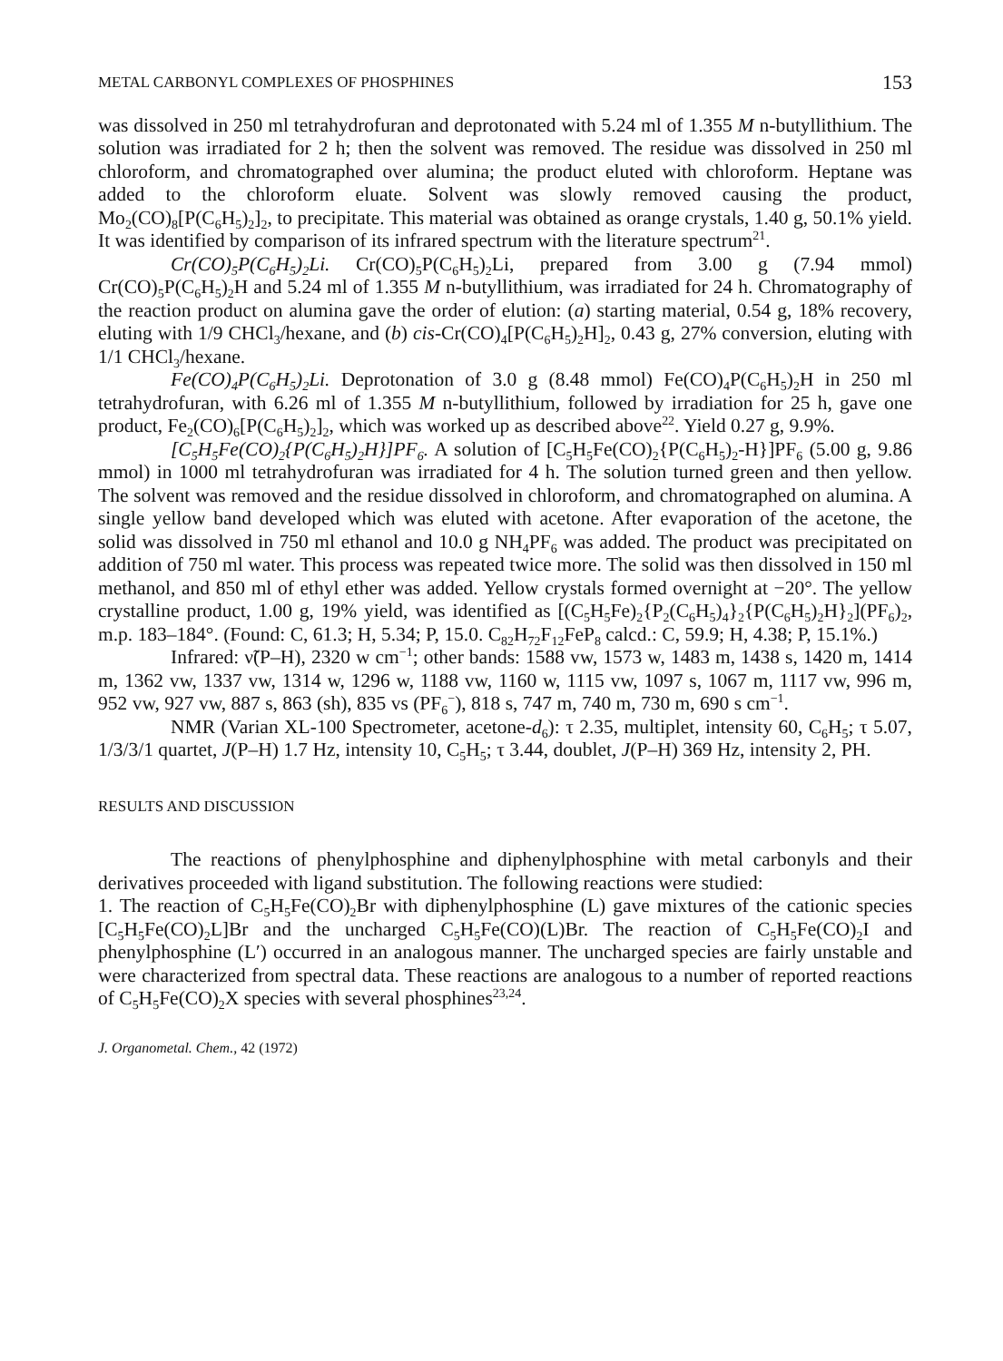METAL CARBONYL COMPLEXES OF PHOSPHINES 153
was dissolved in 250 ml tetrahydrofuran and deprotonated with 5.24 ml of 1.355 M n-butyllithium. The solution was irradiated for 2 h; then the solvent was removed. The residue was dissolved in 250 ml chloroform, and chromatographed over alumina; the product eluted with chloroform. Heptane was added to the chloroform eluate. Solvent was slowly removed causing the product, Mo<sub>2</sub>(CO)<sub>8</sub>[P(C<sub>6</sub>H<sub>5</sub>)<sub>2</sub>]<sub>2</sub>, to precipitate. This material was obtained as orange crystals, 1.40 g, 50.1% yield. It was identified by comparison of its infrared spectrum with the literature spectrum<sup>21</sup>.
Cr(CO)<sub>5</sub>P(C<sub>6</sub>H<sub>5</sub>)<sub>2</sub>Li. Cr(CO)<sub>5</sub>P(C<sub>6</sub>H<sub>5</sub>)<sub>2</sub>Li, prepared from 3.00 g (7.94 mmol) Cr(CO)<sub>5</sub>P(C<sub>6</sub>H<sub>5</sub>)<sub>2</sub>H and 5.24 ml of 1.355 M n-butyllithium, was irradiated for 24 h. Chromatography of the reaction product on alumina gave the order of elution: (a) starting material, 0.54 g, 18% recovery, eluting with 1/9 CHCl<sub>3</sub>/hexane, and (b) cis-Cr(CO)<sub>4</sub>[P(C<sub>6</sub>H<sub>5</sub>)<sub>2</sub>H]<sub>2</sub>, 0.43 g, 27% conversion, eluting with 1/1 CHCl<sub>3</sub>/hexane.
Fe(CO)<sub>4</sub>P(C<sub>6</sub>H<sub>5</sub>)<sub>2</sub>Li. Deprotonation of 3.0 g (8.48 mmol) Fe(CO)<sub>4</sub>P(C<sub>6</sub>H<sub>5</sub>)<sub>2</sub>H in 250 ml tetrahydrofuran, with 6.26 ml of 1.355 M n-butyllithium, followed by irradiation for 25 h, gave one product, Fe<sub>2</sub>(CO)<sub>6</sub>[P(C<sub>6</sub>H<sub>5</sub>)<sub>2</sub>]<sub>2</sub>, which was worked up as described above<sup>22</sup>. Yield 0.27 g, 9.9%.
[C<sub>5</sub>H<sub>5</sub>Fe(CO)<sub>2</sub>{P(C<sub>6</sub>H<sub>5</sub>)<sub>2</sub>H}]PF<sub>6</sub>. A solution of [C<sub>5</sub>H<sub>5</sub>Fe(CO)<sub>2</sub>{P(C<sub>6</sub>H<sub>5</sub>)<sub>2</sub>-H}]PF<sub>6</sub> (5.00 g, 9.86 mmol) in 1000 ml tetrahydrofuran was irradiated for 4 h. The solution turned green and then yellow. The solvent was removed and the residue dissolved in chloroform, and chromatographed on alumina. A single yellow band developed which was eluted with acetone. After evaporation of the acetone, the solid was dissolved in 750 ml ethanol and 10.0 g NH<sub>4</sub>PF<sub>6</sub> was added. The product was precipitated on addition of 750 ml water. This process was repeated twice more. The solid was then dissolved in 150 ml methanol, and 850 ml of ethyl ether was added. Yellow crystals formed overnight at −20°. The yellow crystalline product, 1.00 g, 19% yield, was identified as [(C<sub>5</sub>H<sub>5</sub>Fe)<sub>2</sub>{P<sub>2</sub>(C<sub>6</sub>H<sub>5</sub>)<sub>4</sub>}<sub>2</sub>{P(C<sub>6</sub>H<sub>5</sub>)<sub>2</sub>H}<sub>2</sub>](PF<sub>6</sub>)<sub>2</sub>, m.p. 183–184°. (Found: C, 61.3; H, 5.34; P, 15.0. C<sub>82</sub>H<sub>72</sub>F<sub>12</sub>FeP<sub>8</sub> calcd.: C, 59.9; H, 4.38; P, 15.1%.)
Infrared: ν̃(P–H), 2320 w cm<sup>−1</sup>; other bands: 1588 vw, 1573 w, 1483 m, 1438 s, 1420 m, 1414 m, 1362 vw, 1337 vw, 1314 w, 1296 w, 1188 vw, 1160 w, 1115 vw, 1097 s, 1067 m, 1117 vw, 996 m, 952 vw, 927 vw, 887 s, 863 (sh), 835 vs (PF<sub>6</sub><sup>−</sup>), 818 s, 747 m, 740 m, 730 m, 690 s cm<sup>−1</sup>.
NMR (Varian XL-100 Spectrometer, acetone-d<sub>6</sub>): τ 2.35, multiplet, intensity 60, C<sub>6</sub>H<sub>5</sub>; τ 5.07, 1/3/3/1 quartet, J(P–H) 1.7 Hz, intensity 10, C<sub>5</sub>H<sub>5</sub>; τ 3.44, doublet, J(P–H) 369 Hz, intensity 2, PH.
RESULTS AND DISCUSSION
The reactions of phenylphosphine and diphenylphosphine with metal carbonyls and their derivatives proceeded with ligand substitution. The following reactions were studied:
1. The reaction of C<sub>5</sub>H<sub>5</sub>Fe(CO)<sub>2</sub>Br with diphenylphosphine (L) gave mixtures of the cationic species [C<sub>5</sub>H<sub>5</sub>Fe(CO)<sub>2</sub>L]Br and the uncharged C<sub>5</sub>H<sub>5</sub>Fe(CO)(L)Br. The reaction of C<sub>5</sub>H<sub>5</sub>Fe(CO)<sub>2</sub>I and phenylphosphine (L′) occurred in an analogous manner. The uncharged species are fairly unstable and were characterized from spectral data. These reactions are analogous to a number of reported reactions of C<sub>5</sub>H<sub>5</sub>Fe(CO)<sub>2</sub>X species with several phosphines<sup>23,24</sup>.
J. Organometal. Chem., 42 (1972)